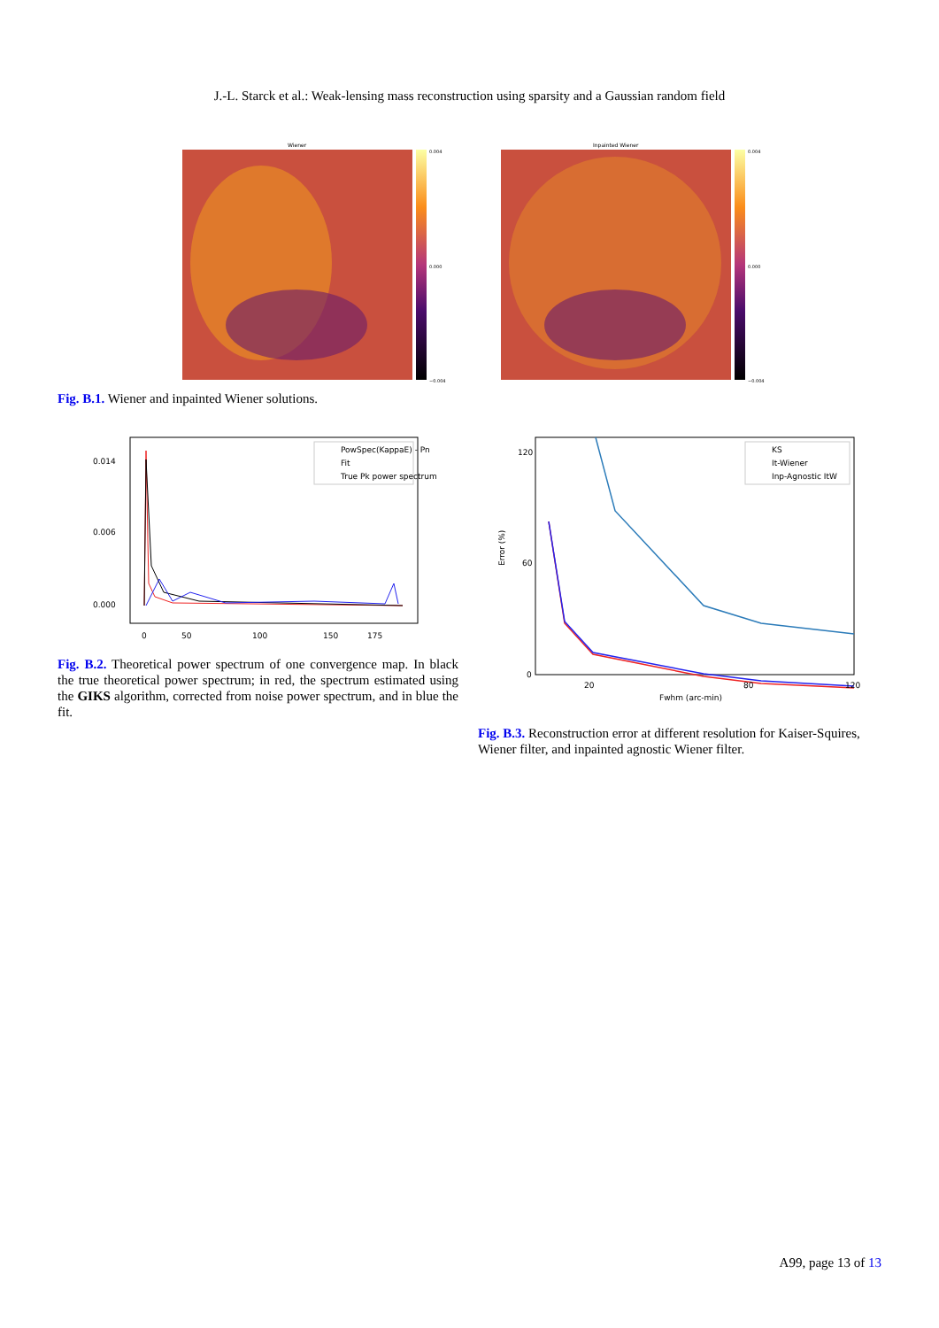J.-L. Starck et al.: Weak-lensing mass reconstruction using sparsity and a Gaussian random field
Wiener
0.004
0.000
−0.004
Inpainted Wiener
0.004
0.000
−0.004
Fig. B.1. Wiener and inpainted Wiener solutions.
PowSpec(KappaE) - Pn
Fit
True Pk power spectrum
0.014
0.006
0.000
0
50
100
150
175
Fig. B.2. Theoretical power spectrum of one convergence map. In black the true theoretical power spectrum; in red, the spectrum estimated using the GIKS algorithm, corrected from noise power spectrum, and in blue the fit.
KS
It-Wiener
Inp-Agnostic ItW
Error (%)
120
60
0
20
80
120
Fwhm (arc-min)
Fig. B.3. Reconstruction error at different resolution for Kaiser-Squires, Wiener filter, and inpainted agnostic Wiener filter.
A99, page 13 of 13